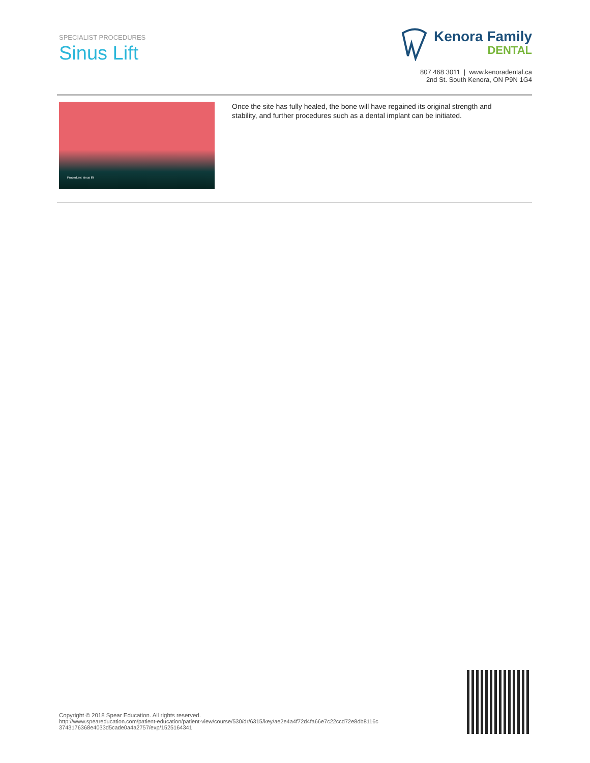SPECIALIST PROCEDURES
Sinus Lift
Kenora Family
DENTAL
807 468 3011 | www.kenoradental.ca
2nd St. South Kenora, ON P9N 1G4
Procedure: sinus lift
Once the site has fully healed, the bone will have regained its original strength and stability, and further procedures such as a dental implant can be initiated.
Copyright © 2018 Spear Education. All rights reserved.
http://www.speareducation.com/patient-education/patient-view/course/530/dr/6315/key/ae2e4a4f72d4fa66e7c22ccd72e8db8116c 3743176368e4033d5cade0a4a2757/exp/1525164341